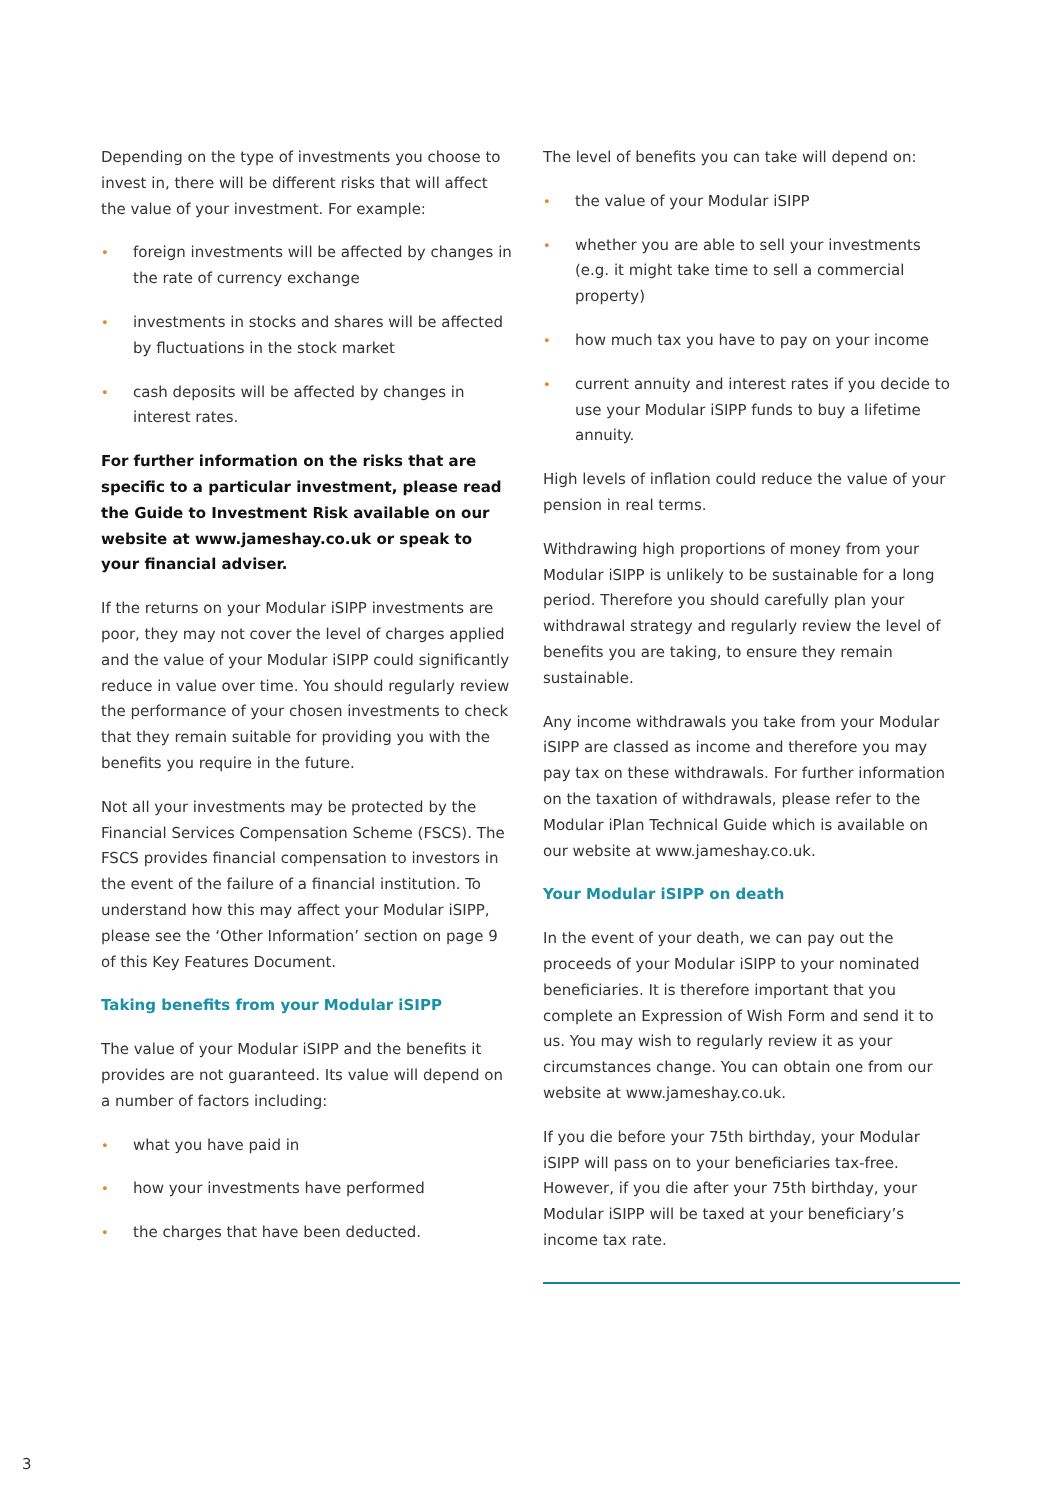Depending on the type of investments you choose to invest in, there will be different risks that will affect the value of your investment. For example:
• foreign investments will be affected by changes in the rate of currency exchange
• investments in stocks and shares will be affected by fluctuations in the stock market
• cash deposits will be affected by changes in interest rates.
For further information on the risks that are specific to a particular investment, please read the Guide to Investment Risk available on our website at www.jameshay.co.uk or speak to your financial adviser.
If the returns on your Modular iSIPP investments are poor, they may not cover the level of charges applied and the value of your Modular iSIPP could significantly reduce in value over time. You should regularly review the performance of your chosen investments to check that they remain suitable for providing you with the benefits you require in the future.
Not all your investments may be protected by the Financial Services Compensation Scheme (FSCS). The FSCS provides financial compensation to investors in the event of the failure of a financial institution. To understand how this may affect your Modular iSIPP, please see the ‘Other Information’ section on page 9 of this Key Features Document.
Taking benefits from your Modular iSIPP
The value of your Modular iSIPP and the benefits it provides are not guaranteed. Its value will depend on a number of factors including:
• what you have paid in
• how your investments have performed
• the charges that have been deducted.
The level of benefits you can take will depend on:
• the value of your Modular iSIPP
• whether you are able to sell your investments (e.g. it might take time to sell a commercial property)
• how much tax you have to pay on your income
• current annuity and interest rates if you decide to use your Modular iSIPP funds to buy a lifetime annuity.
High levels of inflation could reduce the value of your pension in real terms.
Withdrawing high proportions of money from your Modular iSIPP is unlikely to be sustainable for a long period. Therefore you should carefully plan your withdrawal strategy and regularly review the level of benefits you are taking, to ensure they remain sustainable.
Any income withdrawals you take from your Modular iSIPP are classed as income and therefore you may pay tax on these withdrawals. For further information on the taxation of withdrawals, please refer to the Modular iPlan Technical Guide which is available on our website at www.jameshay.co.uk.
Your Modular iSIPP on death
In the event of your death, we can pay out the proceeds of your Modular iSIPP to your nominated beneficiaries. It is therefore important that you complete an Expression of Wish Form and send it to us. You may wish to regularly review it as your circumstances change. You can obtain one from our website at www.jameshay.co.uk.
If you die before your 75th birthday, your Modular iSIPP will pass on to your beneficiaries tax-free. However, if you die after your 75th birthday, your Modular iSIPP will be taxed at your beneficiary’s income tax rate.
3